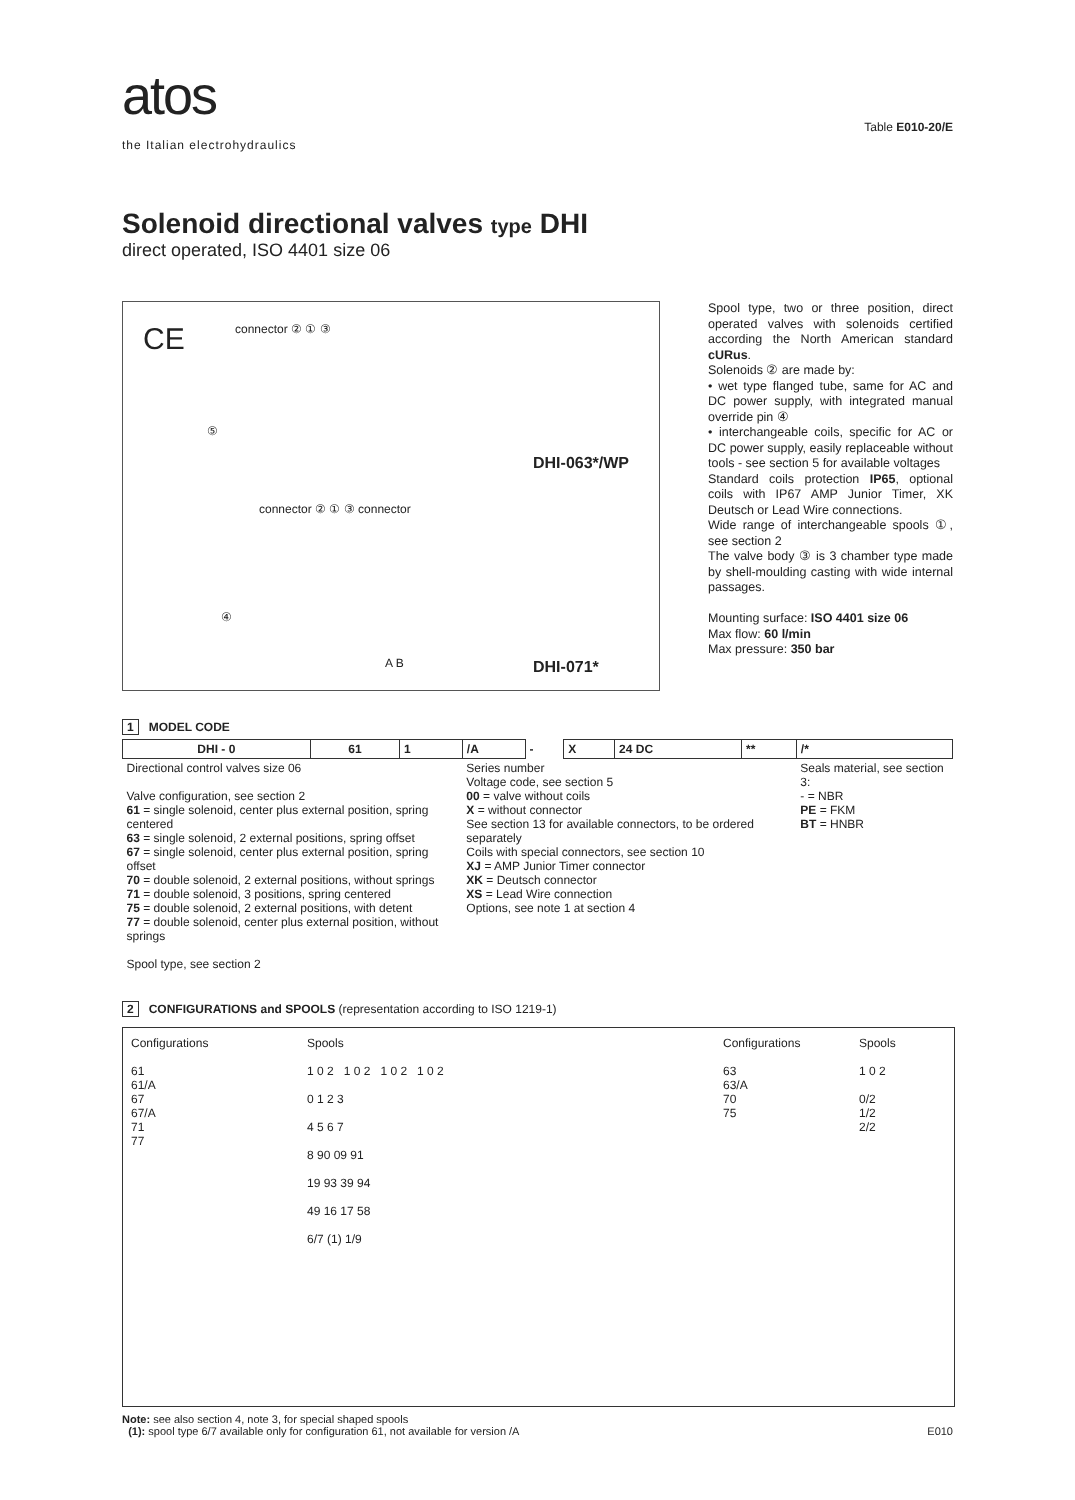atos
the Italian electrohydraulics
Table E010-20/E
Solenoid directional valves type DHI
direct operated, ISO 4401 size 06
CE connector ② ① ③
⑤
DHI-063*/WP
connector ② ① ③ connector
④
A B DHI-071*
Spool type, two or three position, direct operated valves with solenoids certified according the North American standard cURus.
Solenoids ② are made by:
• wet type flanged tube, same for AC and DC power supply, with integrated manual override pin ④
• interchangeable coils, specific for AC or DC power supply, easily replaceable without tools - see section 5 for available voltages
Standard coils protection IP65, optional coils with IP67 AMP Junior Timer, XK Deutsch or Lead Wire connections.
Wide range of interchangeable spools ①, see section 2
The valve body ③ is 3 chamber type made by shell-moulding casting with wide internal passages.
Mounting surface: ISO 4401 size 06
Max flow: 60 l/min
Max pressure: 350 bar
1 MODEL CODE
| DHI - 0 | 61 | 1 | /A | - | X | 24 DC | ** | /* |
| Directional control valves size 06 Valve configuration, see section 2 61 = single solenoid, center plus external position, spring centered 63 = single solenoid, 2 external positions, spring offset 67 = single solenoid, center plus external position, spring offset 70 = double solenoid, 2 external positions, without springs 71 = double solenoid, 3 positions, spring centered 75 = double solenoid, 2 external positions, with detent 77 = double solenoid, center plus external position, without springs Spool type, see section 2 | | | Series number Voltage code, see section 5 00 = valve without coils X = without connector See section 13 for available connectors, to be ordered separately Coils with special connectors, see section 10 XJ = AMP Junior Timer connector XK = Deutsch connector XS = Lead Wire connection Options, see note 1 at section 4 | | | | | Seals material, see section 3: - = NBR PE = FKM BT = HNBR |
2 CONFIGURATIONS and SPOOLS (representation according to ISO 1219-1)
Configurations
61
61/A
67
67/A
71
77
Spools
1 0 2 1 0 2 1 0 2 1 0 2
0 1 2 3
4 5 6 7
8 90 09 91
19 93 39 94
49 16 17 58
6/7 (1) 1/9
Configurations
63
63/A
70
75
Spools
1 0 2
0/2
1/2
2/2
Note: see also section 4, note 3, for special shaped spools
(1): spool type 6/7 available only for configuration 61, not available for version /A E010